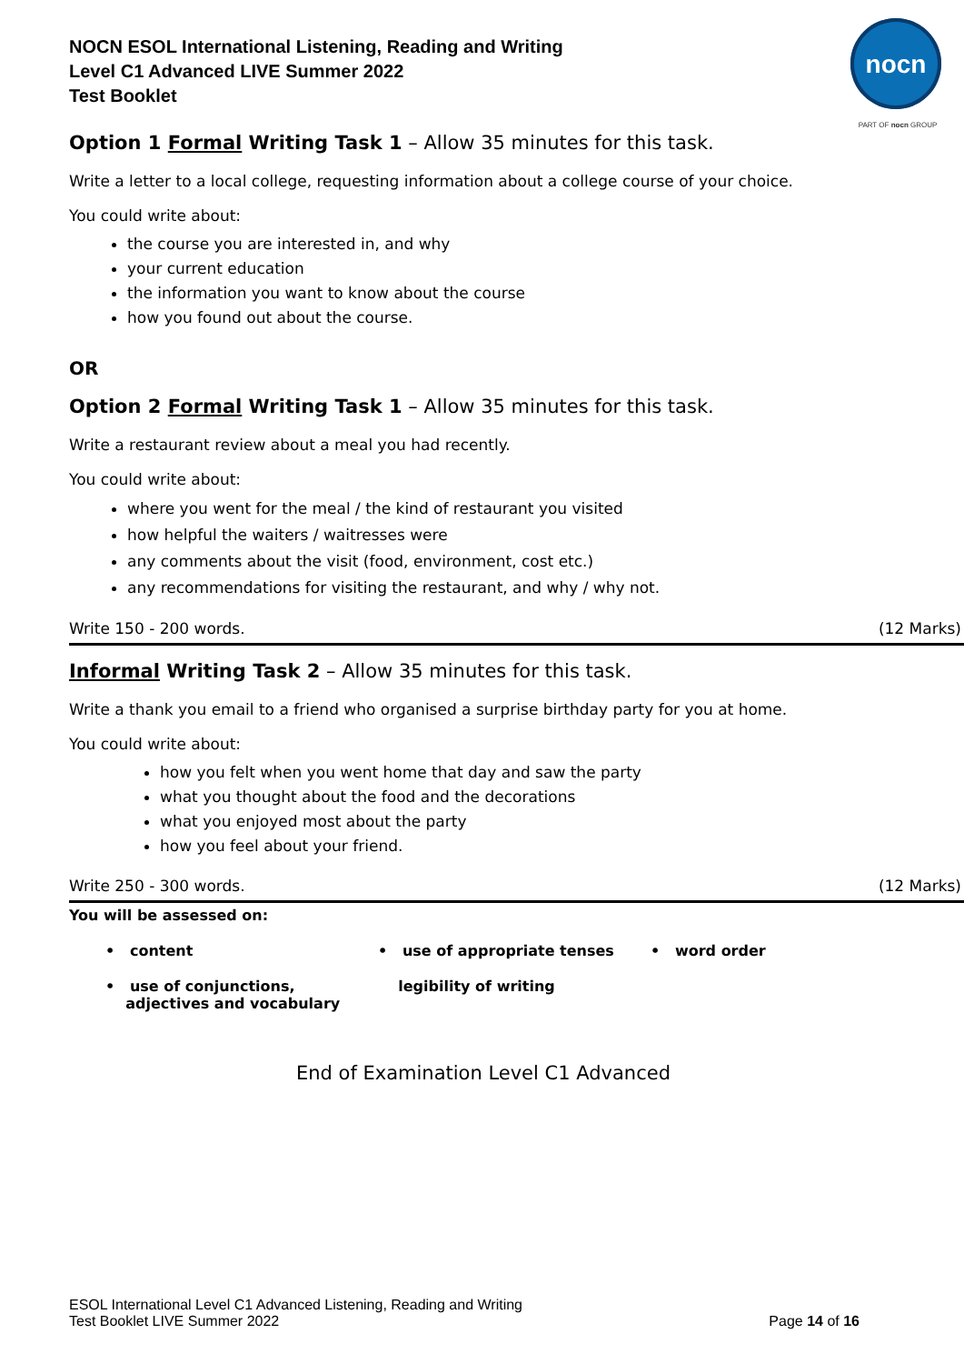NOCN ESOL International Listening, Reading and Writing
Level C1 Advanced LIVE Summer 2022
Test Booklet
nocn
PART OF nocn GROUP
Option 1 Formal Writing Task 1 – Allow 35 minutes for this task.
Write a letter to a local college, requesting information about a college course of your choice.
You could write about:
the course you are interested in, and why
your current education
the information you want to know about the course
how you found out about the course.
OR
Option 2 Formal Writing Task 1 – Allow 35 minutes for this task.
Write a restaurant review about a meal you had recently.
You could write about:
where you went for the meal / the kind of restaurant you visited
how helpful the waiters / waitresses were
any comments about the visit (food, environment, cost etc.)
any recommendations for visiting the restaurant, and why / why not.
Write 150 - 200 words. (12 Marks)
Informal Writing Task 2 – Allow 35 minutes for this task.
Write a thank you email to a friend who organised a surprise birthday party for you at home.
You could write about:
how you felt when you went home that day and saw the party
what you thought about the food and the decorations
what you enjoyed most about the party
how you feel about your friend.
Write 250 - 300 words. (12 Marks)
You will be assessed on:
• content
• use of appropriate tenses
• word order
• use of conjunctions,
adjectives and vocabulary
legibility of writing
End of Examination Level C1 Advanced
ESOL International Level C1 Advanced Listening, Reading and Writing
Test Booklet LIVE Summer 2022
Page 14 of 16